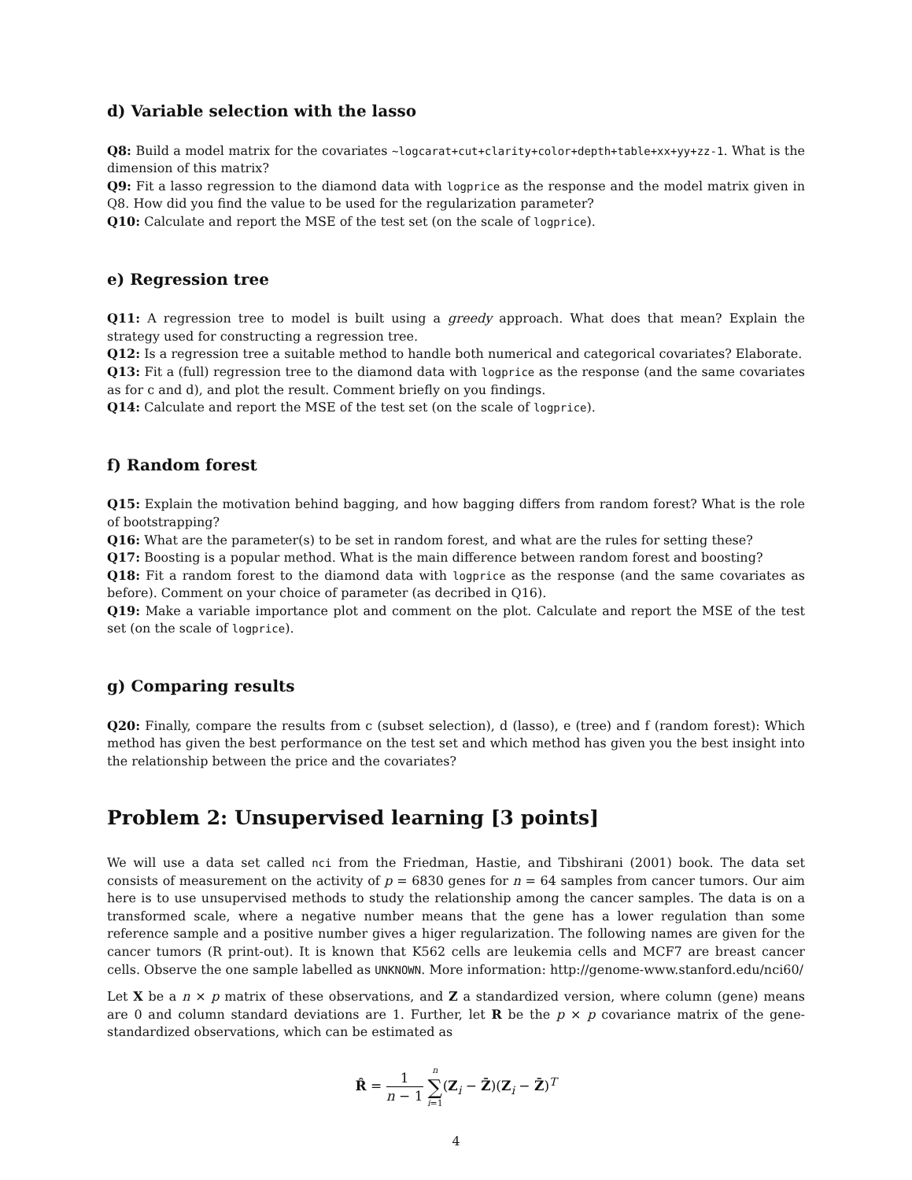d) Variable selection with the lasso
Q8: Build a model matrix for the covariates ~logcarat+cut+clarity+color+depth+table+xx+yy+zz-1. What is the dimension of this matrix?
Q9: Fit a lasso regression to the diamond data with logprice as the response and the model matrix given in Q8. How did you find the value to be used for the regularization parameter?
Q10: Calculate and report the MSE of the test set (on the scale of logprice).
e) Regression tree
Q11: A regression tree to model is built using a greedy approach. What does that mean? Explain the strategy used for constructing a regression tree.
Q12: Is a regression tree a suitable method to handle both numerical and categorical covariates? Elaborate.
Q13: Fit a (full) regression tree to the diamond data with logprice as the response (and the same covariates as for c and d), and plot the result. Comment briefly on you findings.
Q14: Calculate and report the MSE of the test set (on the scale of logprice).
f) Random forest
Q15: Explain the motivation behind bagging, and how bagging differs from random forest? What is the role of bootstrapping?
Q16: What are the parameter(s) to be set in random forest, and what are the rules for setting these?
Q17: Boosting is a popular method. What is the main difference between random forest and boosting?
Q18: Fit a random forest to the diamond data with logprice as the response (and the same covariates as before). Comment on your choice of parameter (as decribed in Q16).
Q19: Make a variable importance plot and comment on the plot. Calculate and report the MSE of the test set (on the scale of logprice).
g) Comparing results
Q20: Finally, compare the results from c (subset selection), d (lasso), e (tree) and f (random forest): Which method has given the best performance on the test set and which method has given you the best insight into the relationship between the price and the covariates?
Problem 2: Unsupervised learning [3 points]
We will use a data set called nci from the Friedman, Hastie, and Tibshirani (2001) book. The data set consists of measurement on the activity of p = 6830 genes for n = 64 samples from cancer tumors. Our aim here is to use unsupervised methods to study the relationship among the cancer samples. The data is on a transformed scale, where a negative number means that the gene has a lower regulation than some reference sample and a positive number gives a higer regularization. The following names are given for the cancer tumors (R print-out). It is known that K562 cells are leukemia cells and MCF7 are breast cancer cells. Observe the one sample labelled as UNKNOWN. More information: http://genome-www.stanford.edu/nci60/
Let X be a n × p matrix of these observations, and Z a standardized version, where column (gene) means are 0 and column standard deviations are 1. Further, let R be the p × p covariance matrix of the gene-standardized observations, which can be estimated as
R̂ = 1 n − 1 n ∑ i=1(Z<sub>i</sub> − Z̄)(Z<sub>i</sub> − Z̄)<sup>T</sup>
4